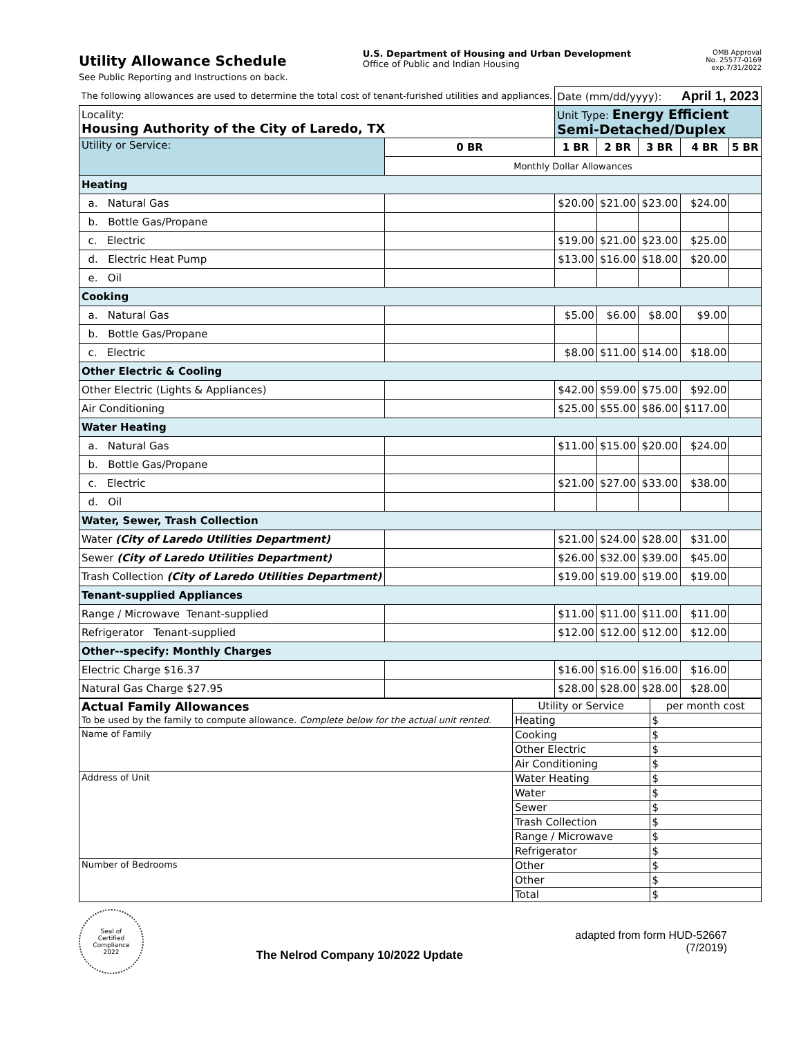Utility Allowance Schedule
See Public Reporting and Instructions on back.
U.S. Department of Housing and Urban Development
Office of Public and Indian Housing
OMB Approval
No. 25577-0169
exp.7/31/2022
| The following allowances are used to determine the total cost of tenant-furished utilities and appliances. | | Date (mm/dd/yyyy): April 1, 2023 | | | | |
| Locality: Housing Authority of the City of Laredo, TX | | Unit Type: Energy Efficient Semi-Detached/Duplex | | | | |
| Utility or Service: | 0 BR | 1 BR | 2 BR | 3 BR | 4 BR | 5 BR |
| | Monthly Dollar Allowances | | | | | |
| Heating | | | | | | |
| a. Natural Gas | | $20.00 | $21.00 | $23.00 | $24.00 | |
| b. Bottle Gas/Propane | | | | | | |
| c. Electric | | $19.00 | $21.00 | $23.00 | $25.00 | |
| d. Electric Heat Pump | | $13.00 | $16.00 | $18.00 | $20.00 | |
| e. Oil | | | | | | |
| Cooking | | | | | | |
| a. Natural Gas | | $5.00 | $6.00 | $8.00 | $9.00 | |
| b. Bottle Gas/Propane | | | | | | |
| c. Electric | | $8.00 | $11.00 | $14.00 | $18.00 | |
| Other Electric & Cooling | | | | | | |
| Other Electric (Lights & Appliances) | | $42.00 | $59.00 | $75.00 | $92.00 | |
| Air Conditioning | | $25.00 | $55.00 | $86.00 | $117.00 | |
| Water Heating | | | | | | |
| a. Natural Gas | | $11.00 | $15.00 | $20.00 | $24.00 | |
| b. Bottle Gas/Propane | | | | | | |
| c. Electric | | $21.00 | $27.00 | $33.00 | $38.00 | |
| d. Oil | | | | | | |
| Water, Sewer, Trash Collection | | | | | | |
| Water (City of Laredo Utilities Department) | | $21.00 | $24.00 | $28.00 | $31.00 | |
| Sewer (City of Laredo Utilities Department) | | $26.00 | $32.00 | $39.00 | $45.00 | |
| Trash Collection (City of Laredo Utilities Department) | | $19.00 | $19.00 | $19.00 | $19.00 | |
| Tenant-supplied Appliances | | | | | | |
| Range / Microwave Tenant-supplied | | $11.00 | $11.00 | $11.00 | $11.00 | |
| Refrigerator Tenant-supplied | | $12.00 | $12.00 | $12.00 | $12.00 | |
| Other--specify: Monthly Charges | | | | | | |
| Electric Charge $16.37 | | $16.00 | $16.00 | $16.00 | $16.00 | |
| Natural Gas Charge $27.95 | | $28.00 | $28.00 | $28.00 | $28.00 | |
| Actual Family Allowances To be used by the family to compute allowance. Complete below for the actual unit rented. | Utility or Service | per month cost |
| | Heating | $ |
| Name of Family | Cooking | $ |
| | Other Electric | $ |
| | Air Conditioning | $ |
| Address of Unit | Water Heating | $ |
| | Water | $ |
| | Sewer | $ |
| | Trash Collection | $ |
| | Range / Microwave | $ |
| | Refrigerator | $ |
| Number of Bedrooms | Other | $ |
| | Other | $ |
| | Total | $ |
Seal of
Certified
Compliance
2022
The Nelrod Company 10/2022 Update
adapted from form HUD-52667
(7/2019)